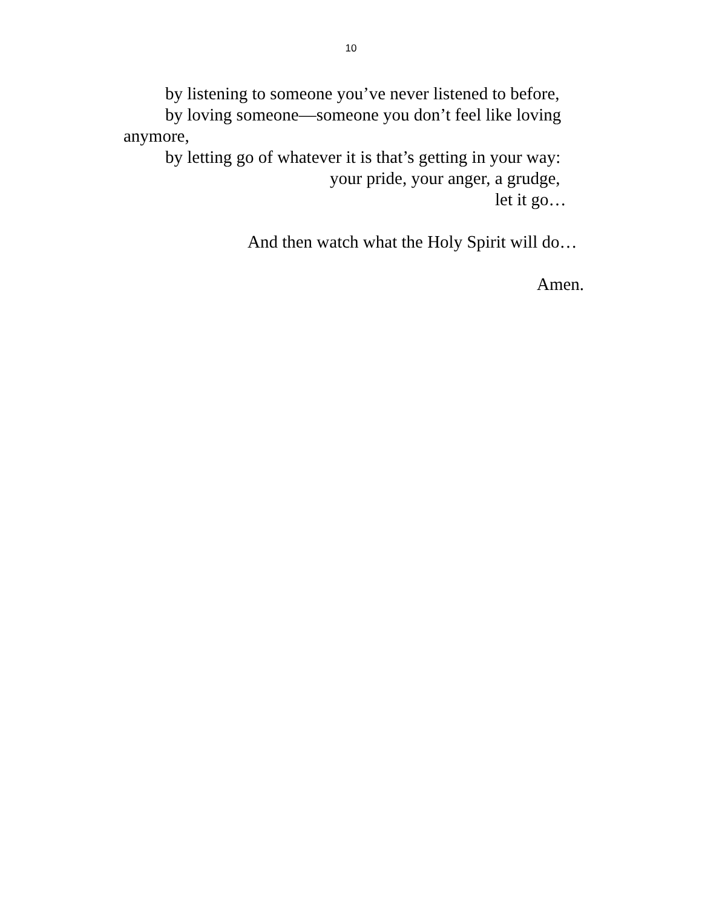10
by listening to someone you’ve never listened to before,
by loving someone—someone you don’t feel like loving
anymore,
by letting go of whatever it is that’s getting in your way:
your pride, your anger, a grudge,
let it go…
And then watch what the Holy Spirit will do…
Amen.